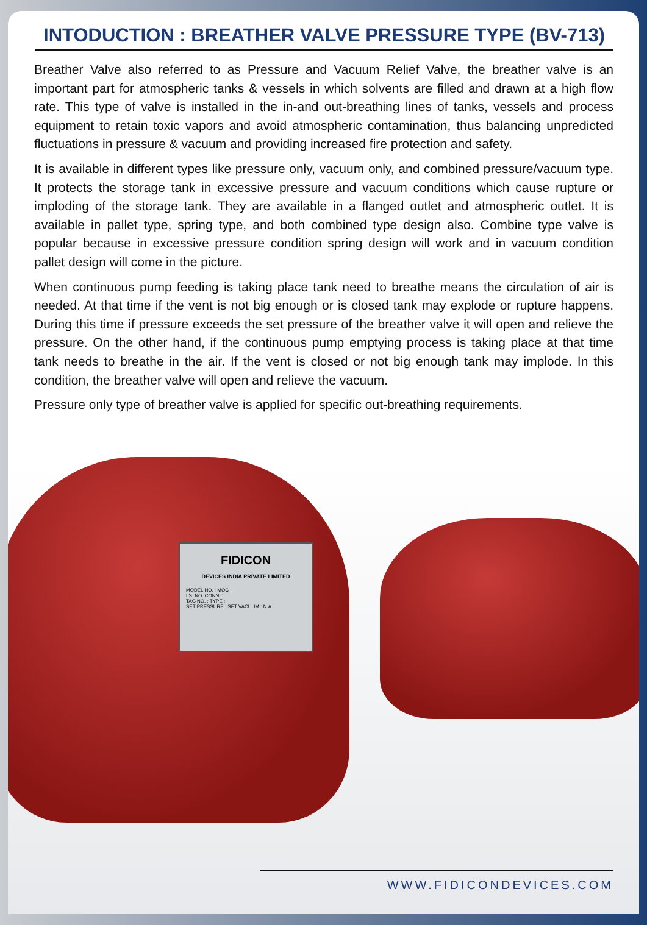INTODUCTION : BREATHER VALVE PRESSURE TYPE (BV-713)
Breather Valve also referred to as Pressure and Vacuum Relief Valve, the breather valve is an important part for atmospheric tanks & vessels in which solvents are filled and drawn at a high flow rate. This type of valve is installed in the in-and out-breathing lines of tanks, vessels and process equipment to retain toxic vapors and avoid atmospheric contamination, thus balancing unpredicted fluctuations in pressure & vacuum and providing increased fire protection and safety.
It is available in different types like pressure only, vacuum only, and combined pressure/vacuum type. It protects the storage tank in excessive pressure and vacuum conditions which cause rupture or imploding of the storage tank. They are available in a flanged outlet and atmospheric outlet. It is available in pallet type, spring type, and both combined type design also. Combine type valve is popular because in excessive pressure condition spring design will work and in vacuum condition pallet design will come in the picture.
When continuous pump feeding is taking place tank need to breathe means the circulation of air is needed. At that time if the vent is not big enough or is closed tank may explode or rupture happens. During this time if pressure exceeds the set pressure of the breather valve it will open and relieve the pressure. On the other hand, if the continuous pump emptying process is taking place at that time tank needs to breathe in the air. If the vent is closed or not big enough tank may implode. In this condition, the breather valve will open and relieve the vacuum.
Pressure only type of breather valve is applied for specific out-breathing requirements.
FIDICON
DEVICES INDIA PRIVATE LIMITED
MODEL NO. : MOC :
I.S. NO. CONN. :
TAG NO. : TYPE :
SET PRESSURE : SET VACUUM : N.A.
WWW.FIDICONDEVICES.COM